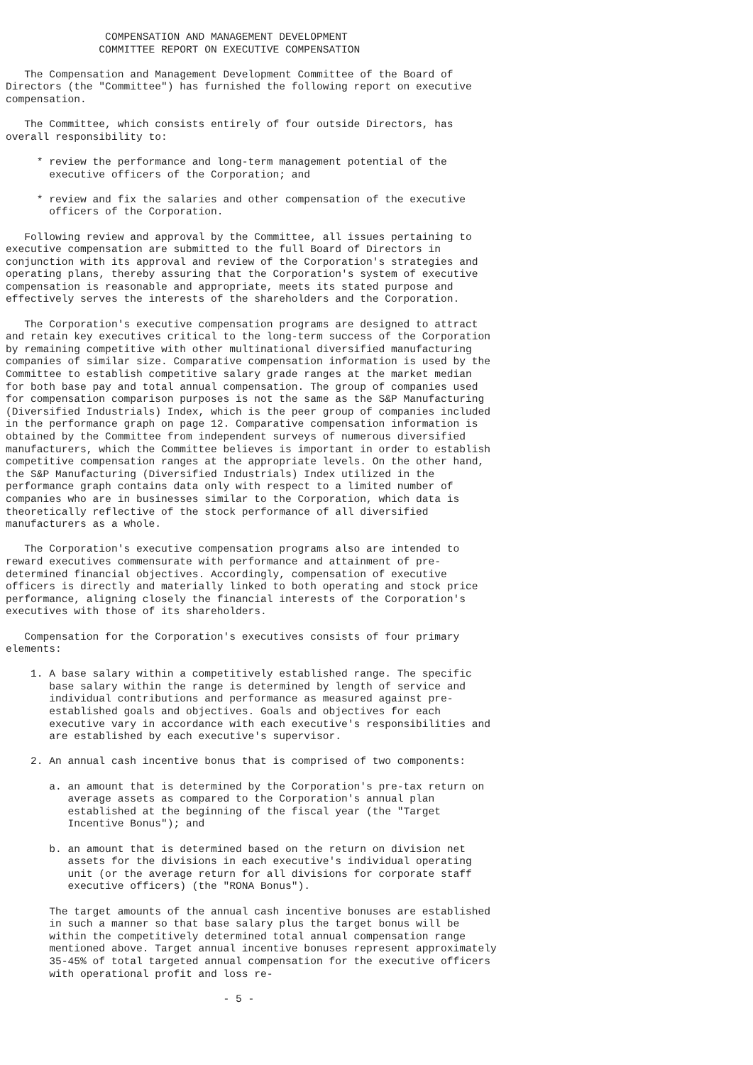COMPENSATION AND MANAGEMENT DEVELOPMENT
               COMMITTEE REPORT ON EXECUTIVE COMPENSATION

   The Compensation and Management Development Committee of the Board of
Directors (the "Committee") has furnished the following report on executive
compensation.

   The Committee, which consists entirely of four outside Directors, has
overall responsibility to:

     * review the performance and long-term management potential of the
       executive officers of the Corporation; and

     * review and fix the salaries and other compensation of the executive
       officers of the Corporation.

   Following review and approval by the Committee, all issues pertaining to
executive compensation are submitted to the full Board of Directors in
conjunction with its approval and review of the Corporation's strategies and
operating plans, thereby assuring that the Corporation's system of executive
compensation is reasonable and appropriate, meets its stated purpose and
effectively serves the interests of the shareholders and the Corporation.

   The Corporation's executive compensation programs are designed to attract
and retain key executives critical to the long-term success of the Corporation
by remaining competitive with other multinational diversified manufacturing
companies of similar size. Comparative compensation information is used by the
Committee to establish competitive salary grade ranges at the market median
for both base pay and total annual compensation. The group of companies used
for compensation comparison purposes is not the same as the S&P Manufacturing
(Diversified Industrials) Index, which is the peer group of companies included
in the performance graph on page 12. Comparative compensation information is
obtained by the Committee from independent surveys of numerous diversified
manufacturers, which the Committee believes is important in order to establish
competitive compensation ranges at the appropriate levels. On the other hand,
the S&P Manufacturing (Diversified Industrials) Index utilized in the
performance graph contains data only with respect to a limited number of
companies who are in businesses similar to the Corporation, which data is
theoretically reflective of the stock performance of all diversified
manufacturers as a whole.

   The Corporation's executive compensation programs also are intended to
reward executives commensurate with performance and attainment of pre-
determined financial objectives. Accordingly, compensation of executive
officers is directly and materially linked to both operating and stock price
performance, aligning closely the financial interests of the Corporation's
executives with those of its shareholders.

   Compensation for the Corporation's executives consists of four primary
elements:

    1. A base salary within a competitively established range. The specific
       base salary within the range is determined by length of service and
       individual contributions and performance as measured against pre-
       established goals and objectives. Goals and objectives for each
       executive vary in accordance with each executive's responsibilities and
       are established by each executive's supervisor.

    2. An annual cash incentive bonus that is comprised of two components:

       a. an amount that is determined by the Corporation's pre-tax return on
          average assets as compared to the Corporation's annual plan
          established at the beginning of the fiscal year (the "Target
          Incentive Bonus"); and

       b. an amount that is determined based on the return on division net
          assets for the divisions in each executive's individual operating
          unit (or the average return for all divisions for corporate staff
          executive officers) (the "RONA Bonus").

       The target amounts of the annual cash incentive bonuses are established
       in such a manner so that base salary plus the target bonus will be
       within the competitively determined total annual compensation range
       mentioned above. Target annual incentive bonuses represent approximately
       35-45% of total targeted annual compensation for the executive officers
       with operational profit and loss re-

                                   - 5 -